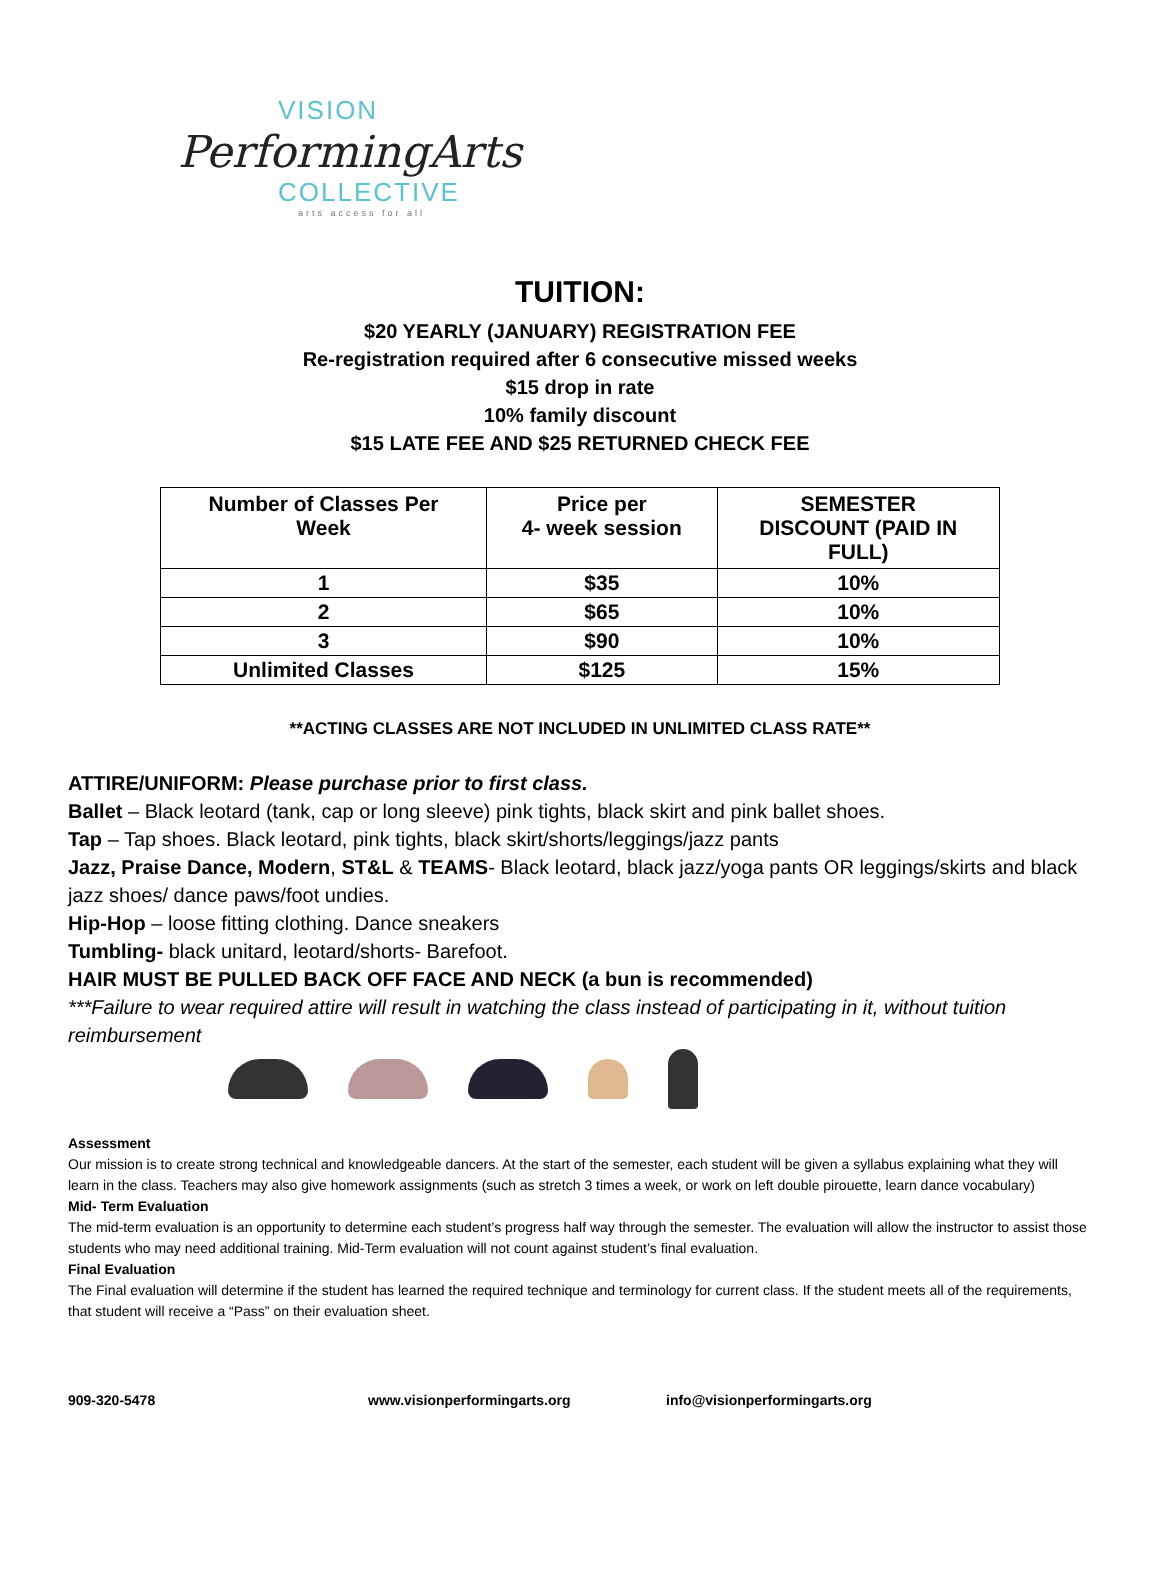VISION
PerformingArts
COLLECTIVE
arts access for all
TUITION:
$20 YEARLY (JANUARY) REGISTRATION FEE
Re-registration required after 6 consecutive missed weeks
$15 drop in rate
10% family discount
$15 LATE FEE AND $25 RETURNED CHECK FEE
| Number of Classes Per Week | Price per 4- week session | SEMESTER DISCOUNT (PAID IN FULL) |
| --- | --- | --- |
| 1 | $35 | 10% |
| 2 | $65 | 10% |
| 3 | $90 | 10% |
| Unlimited Classes | $125 | 15% |
**ACTING CLASSES ARE NOT INCLUDED IN UNLIMITED CLASS RATE**
ATTIRE/UNIFORM: Please purchase prior to first class.
Ballet – Black leotard (tank, cap or long sleeve) pink tights, black skirt and pink ballet shoes.
Tap – Tap shoes. Black leotard, pink tights, black skirt/shorts/leggings/jazz pants
Jazz, Praise Dance, Modern, ST&L & TEAMS- Black leotard, black jazz/yoga pants OR leggings/skirts and black jazz shoes/ dance paws/foot undies.
Hip-Hop – loose fitting clothing. Dance sneakers
Tumbling- black unitard, leotard/shorts- Barefoot.
HAIR MUST BE PULLED BACK OFF FACE AND NECK (a bun is recommended)
***Failure to wear required attire will result in watching the class instead of participating in it, without tuition reimbursement
Assessment
Our mission is to create strong technical and knowledgeable dancers. At the start of the semester, each student will be given a syllabus explaining what they will learn in the class. Teachers may also give homework assignments (such as stretch 3 times a week, or work on left double pirouette, learn dance vocabulary)
Mid- Term Evaluation
The mid-term evaluation is an opportunity to determine each student’s progress half way through the semester. The evaluation will allow the instructor to assist those students who may need additional training. Mid-Term evaluation will not count against student’s final evaluation.
Final Evaluation
The Final evaluation will determine if the student has learned the required technique and terminology for current class. If the student meets all of the requirements, that student will receive a “Pass” on their evaluation sheet.
909-320-5478 www.visionperformingarts.org info@visionperformingarts.org